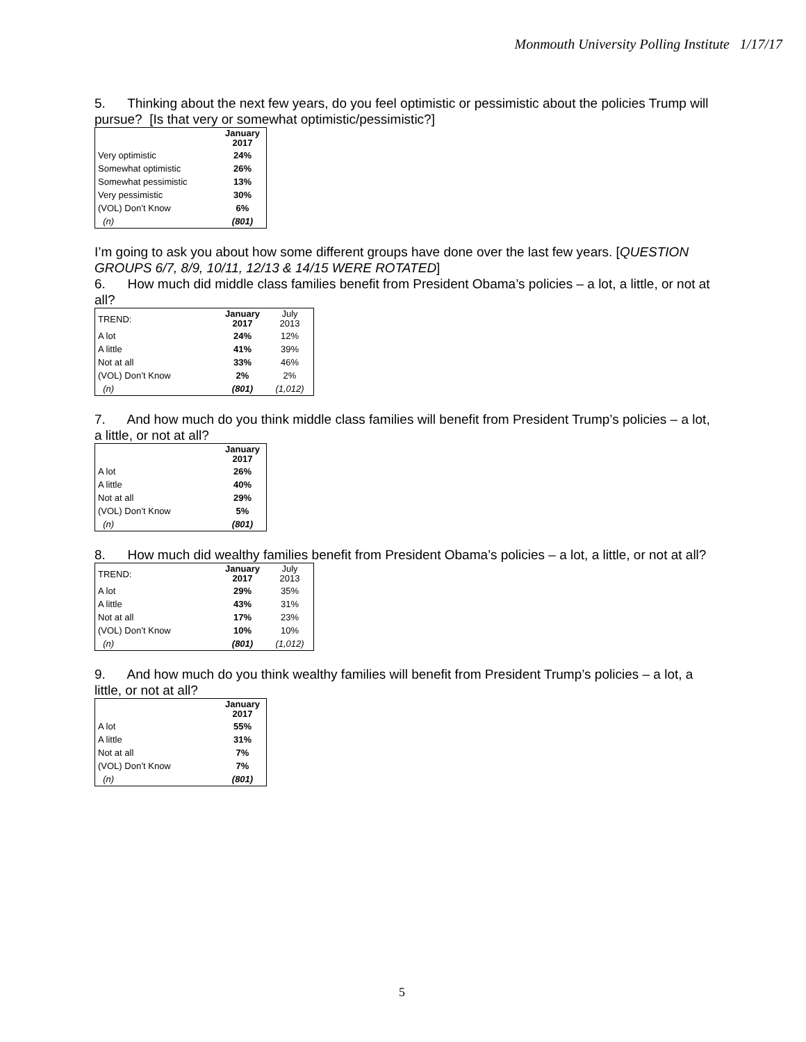Monmouth University Polling Institute 1/17/17
5. Thinking about the next few years, do you feel optimistic or pessimistic about the policies Trump will pursue? [Is that very or somewhat optimistic/pessimistic?]
| | January 2017 |
| --- | --- |
| Very optimistic | 24% |
| Somewhat optimistic | 26% |
| Somewhat pessimistic | 13% |
| Very pessimistic | 30% |
| (VOL) Don’t Know | 6% |
| (n) | (801) |
I’m going to ask you about how some different groups have done over the last few years. [QUESTION GROUPS 6/7, 8/9, 10/11, 12/13 & 14/15 WERE ROTATED]
6. How much did middle class families benefit from President Obama’s policies – a lot, a little, or not at all?
| TREND: | January 2017 | July 2013 |
| A lot | 24% | 12% |
| A little | 41% | 39% |
| Not at all | 33% | 46% |
| (VOL) Don’t Know | 2% | 2% |
| (n) | (801) | (1,012) |
7. And how much do you think middle class families will benefit from President Trump’s policies – a lot, a little, or not at all?
| | January 2017 |
| --- | --- |
| A lot | 26% |
| A little | 40% |
| Not at all | 29% |
| (VOL) Don’t Know | 5% |
| (n) | (801) |
8. How much did wealthy families benefit from President Obama’s policies – a lot, a little, or not at all?
| TREND: | January 2017 | July 2013 |
| A lot | 29% | 35% |
| A little | 43% | 31% |
| Not at all | 17% | 23% |
| (VOL) Don’t Know | 10% | 10% |
| (n) | (801) | (1,012) |
9. And how much do you think wealthy families will benefit from President Trump’s policies – a lot, a little, or not at all?
| | January 2017 |
| --- | --- |
| A lot | 55% |
| A little | 31% |
| Not at all | 7% |
| (VOL) Don’t Know | 7% |
| (n) | (801) |
5